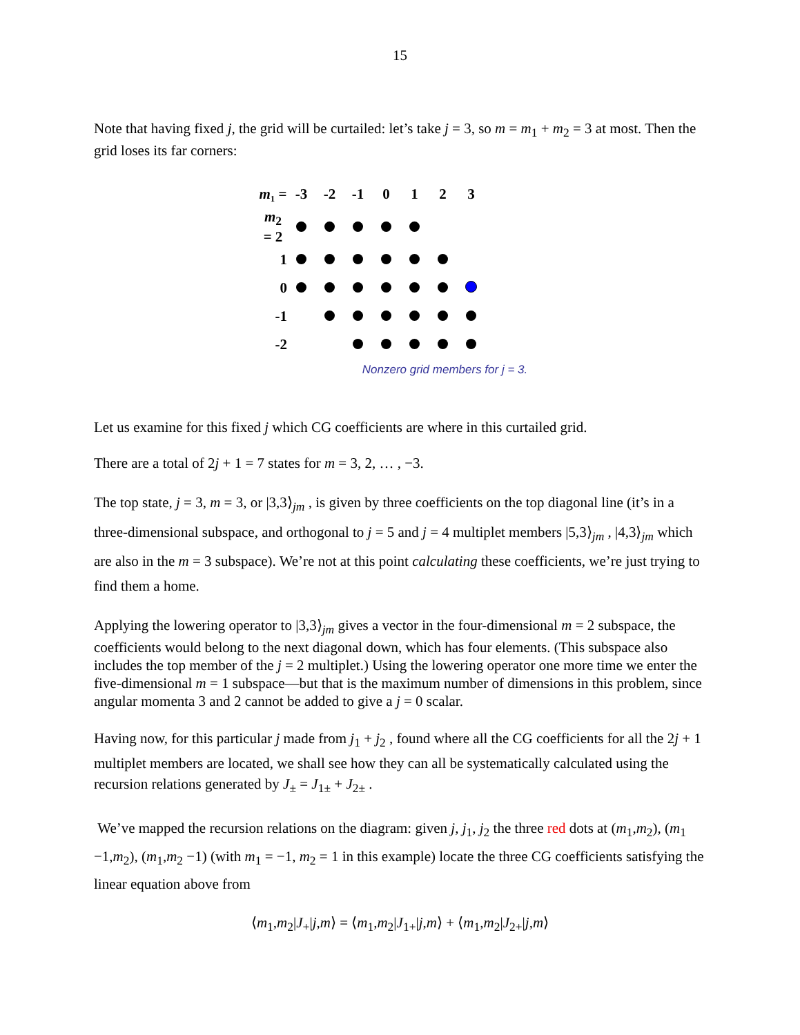15
Note that having fixed j, the grid will be curtailed: let’s take j = 3, so m = m<sub>1</sub> + m<sub>2</sub> = 3 at most. Then the grid loses its far corners:
| m ₁ = | -3 | -2 | -1 | 0 | 1 | 2 | 3 |
| m<sub>2</sub> = 2 | | | | | | | |
| 1 | | | | | | | |
| 0 | | | | | | | |
| -1 | | | | | | | |
| -2 | | | | | | | |
Nonzero grid members for j = 3.
Let us examine for this fixed j which CG coefficients are where in this curtailed grid.
There are a total of 2j + 1 = 7 states for m = 3, 2, … , −3.
The top state, j = 3, m = 3, or |3,3⟩<sub>jm</sub> , is given by three coefficients on the top diagonal line (it’s in a three-dimensional subspace, and orthogonal to j = 5 and j = 4 multiplet members |5,3⟩<sub>jm</sub> , |4,3⟩<sub>jm</sub> which are also in the m = 3 subspace). We’re not at this point calculating these coefficients, we’re just trying to find them a home.
Applying the lowering operator to |3,3⟩<sub>jm</sub> gives a vector in the four-dimensional m = 2 subspace, the coefficients would belong to the next diagonal down, which has four elements. (This subspace also includes the top member of the j = 2 multiplet.) Using the lowering operator one more time we enter the five-dimensional m = 1 subspace—but that is the maximum number of dimensions in this problem, since angular momenta 3 and 2 cannot be added to give a j = 0 scalar.
Having now, for this particular j made from j<sub>1</sub> + j<sub>2</sub> , found where all the CG coefficients for all the 2j + 1 multiplet members are located, we shall see how they can all be systematically calculated using the recursion relations generated by J<sub>±</sub> = J<sub>1±</sub> + J<sub>2±</sub> .
We’ve mapped the recursion relations on the diagram: given j, j<sub>1</sub>, j<sub>2</sub> the three red dots at (m<sub>1</sub>,m<sub>2</sub>), (m<sub>1</sub> −1,m<sub>2</sub>), (m<sub>1</sub>,m<sub>2</sub> −1) (with m<sub>1</sub> = −1, m<sub>2</sub> = 1 in this example) locate the three CG coefficients satisfying the linear equation above from
⟨m<sub>1</sub>,m<sub>2</sub>|J<sub>+</sub>|j,m⟩ = ⟨m<sub>1</sub>,m<sub>2</sub>|J<sub>1+</sub>|j,m⟩ + ⟨m<sub>1</sub>,m<sub>2</sub>|J<sub>2+</sub>|j,m⟩